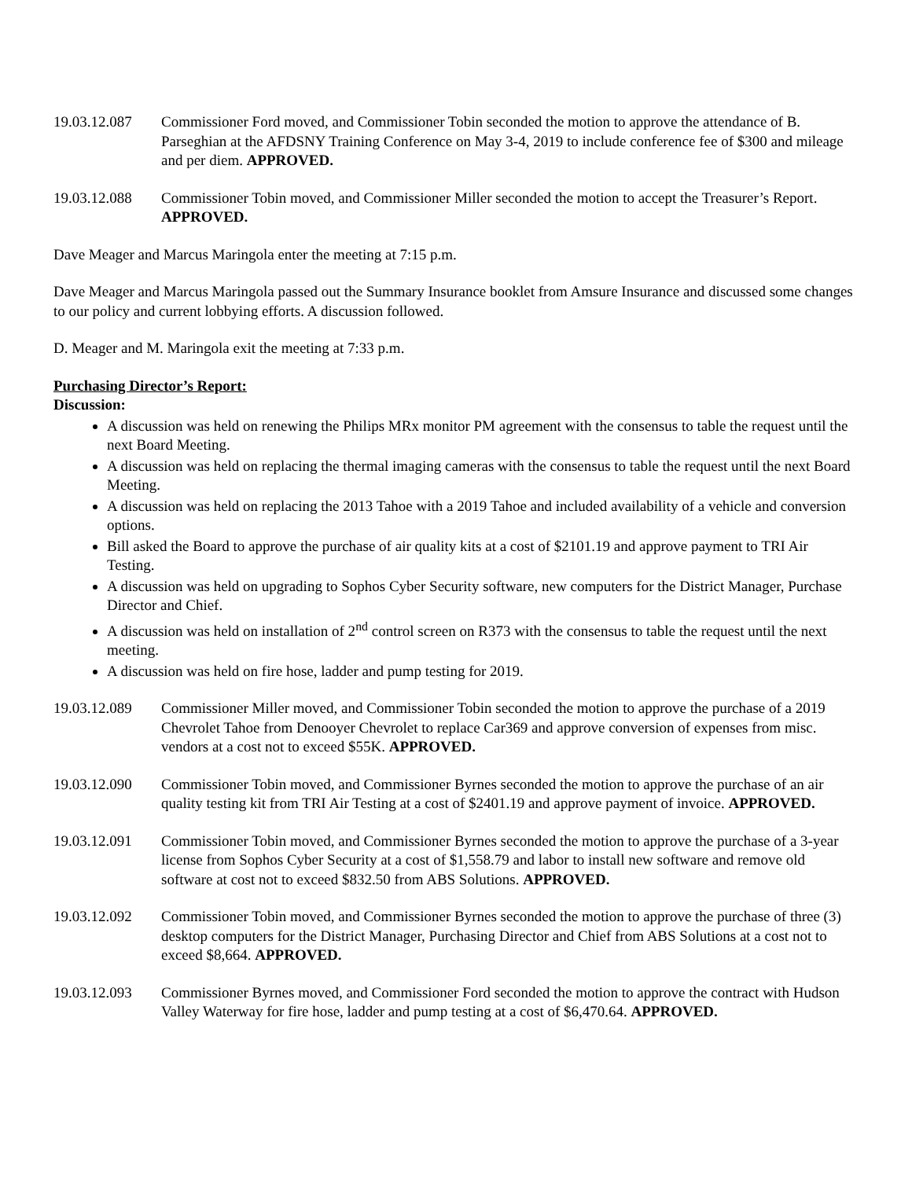19.03.12.087 Commissioner Ford moved, and Commissioner Tobin seconded the motion to approve the attendance of B. Parseghian at the AFDSNY Training Conference on May 3-4, 2019 to include conference fee of $300 and mileage and per diem. APPROVED.
19.03.12.088 Commissioner Tobin moved, and Commissioner Miller seconded the motion to accept the Treasurer’s Report. APPROVED.
Dave Meager and Marcus Maringola enter the meeting at 7:15 p.m.
Dave Meager and Marcus Maringola passed out the Summary Insurance booklet from Amsure Insurance and discussed some changes to our policy and current lobbying efforts. A discussion followed.
D. Meager and M. Maringola exit the meeting at 7:33 p.m.
Purchasing Director’s Report:
Discussion:
A discussion was held on renewing the Philips MRx monitor PM agreement with the consensus to table the request until the next Board Meeting.
A discussion was held on replacing the thermal imaging cameras with the consensus to table the request until the next Board Meeting.
A discussion was held on replacing the 2013 Tahoe with a 2019 Tahoe and included availability of a vehicle and conversion options.
Bill asked the Board to approve the purchase of air quality kits at a cost of $2101.19 and approve payment to TRI Air Testing.
A discussion was held on upgrading to Sophos Cyber Security software, new computers for the District Manager, Purchase Director and Chief.
A discussion was held on installation of 2<sup>nd</sup> control screen on R373 with the consensus to table the request until the next meeting.
A discussion was held on fire hose, ladder and pump testing for 2019.
19.03.12.089 Commissioner Miller moved, and Commissioner Tobin seconded the motion to approve the purchase of a 2019 Chevrolet Tahoe from Denooyer Chevrolet to replace Car369 and approve conversion of expenses from misc. vendors at a cost not to exceed $55K. APPROVED.
19.03.12.090 Commissioner Tobin moved, and Commissioner Byrnes seconded the motion to approve the purchase of an air quality testing kit from TRI Air Testing at a cost of $2401.19 and approve payment of invoice. APPROVED.
19.03.12.091 Commissioner Tobin moved, and Commissioner Byrnes seconded the motion to approve the purchase of a 3-year license from Sophos Cyber Security at a cost of $1,558.79 and labor to install new software and remove old software at cost not to exceed $832.50 from ABS Solutions. APPROVED.
19.03.12.092 Commissioner Tobin moved, and Commissioner Byrnes seconded the motion to approve the purchase of three (3) desktop computers for the District Manager, Purchasing Director and Chief from ABS Solutions at a cost not to exceed $8,664. APPROVED.
19.03.12.093 Commissioner Byrnes moved, and Commissioner Ford seconded the motion to approve the contract with Hudson Valley Waterway for fire hose, ladder and pump testing at a cost of $6,470.64. APPROVED.